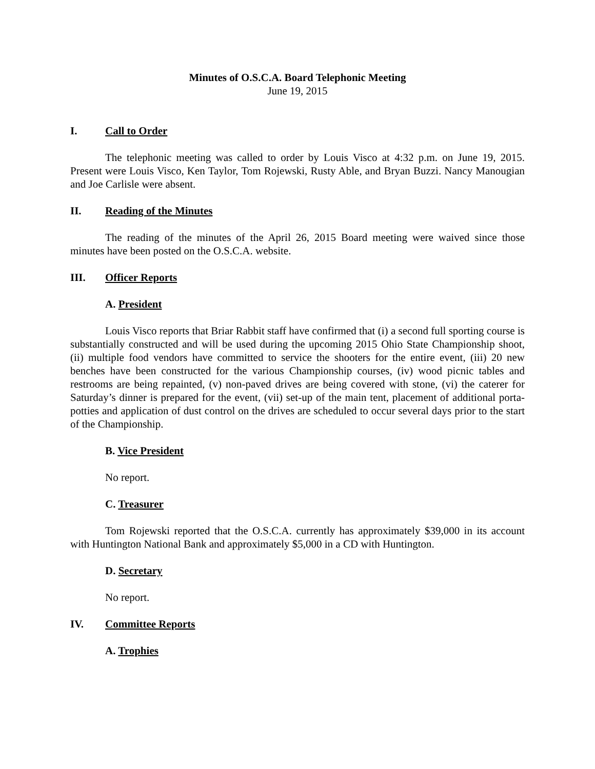Minutes of O.S.C.A. Board Telephonic Meeting
June 19, 2015
I. Call to Order
The telephonic meeting was called to order by Louis Visco at 4:32 p.m. on June 19, 2015. Present were Louis Visco, Ken Taylor, Tom Rojewski, Rusty Able, and Bryan Buzzi. Nancy Manougian and Joe Carlisle were absent.
II. Reading of the Minutes
The reading of the minutes of the April 26, 2015 Board meeting were waived since those minutes have been posted on the O.S.C.A. website.
III. Officer Reports
A. President
Louis Visco reports that Briar Rabbit staff have confirmed that (i) a second full sporting course is substantially constructed and will be used during the upcoming 2015 Ohio State Championship shoot, (ii) multiple food vendors have committed to service the shooters for the entire event, (iii) 20 new benches have been constructed for the various Championship courses, (iv) wood picnic tables and restrooms are being repainted, (v) non-paved drives are being covered with stone, (vi) the caterer for Saturday’s dinner is prepared for the event, (vii) set-up of the main tent, placement of additional porta-potties and application of dust control on the drives are scheduled to occur several days prior to the start of the Championship.
B. Vice President
No report.
C. Treasurer
Tom Rojewski reported that the O.S.C.A. currently has approximately $39,000 in its account with Huntington National Bank and approximately $5,000 in a CD with Huntington.
D. Secretary
No report.
IV. Committee Reports
A. Trophies